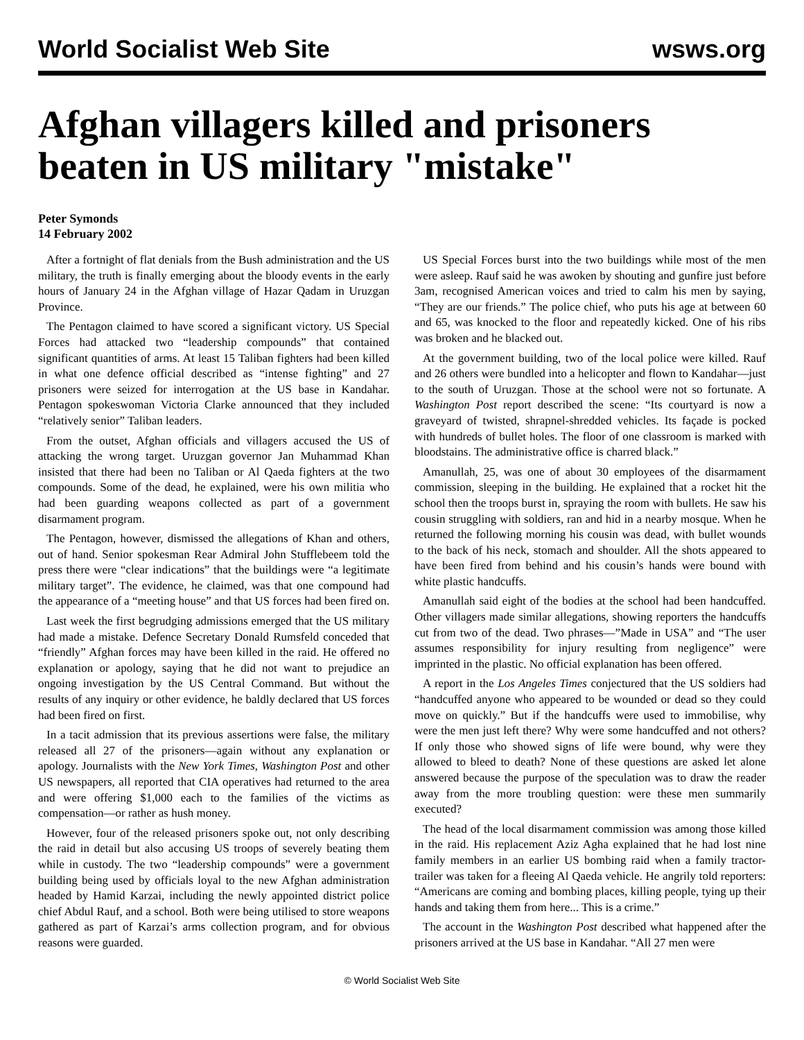World Socialist Web Site wsws.org
Afghan villagers killed and prisoners beaten in US military "mistake"
Peter Symonds
14 February 2002
After a fortnight of flat denials from the Bush administration and the US military, the truth is finally emerging about the bloody events in the early hours of January 24 in the Afghan village of Hazar Qadam in Uruzgan Province.
The Pentagon claimed to have scored a significant victory. US Special Forces had attacked two “leadership compounds” that contained significant quantities of arms. At least 15 Taliban fighters had been killed in what one defence official described as “intense fighting” and 27 prisoners were seized for interrogation at the US base in Kandahar. Pentagon spokeswoman Victoria Clarke announced that they included “relatively senior” Taliban leaders.
From the outset, Afghan officials and villagers accused the US of attacking the wrong target. Uruzgan governor Jan Muhammad Khan insisted that there had been no Taliban or Al Qaeda fighters at the two compounds. Some of the dead, he explained, were his own militia who had been guarding weapons collected as part of a government disarmament program.
The Pentagon, however, dismissed the allegations of Khan and others, out of hand. Senior spokesman Rear Admiral John Stufflebeem told the press there were “clear indications” that the buildings were “a legitimate military target”. The evidence, he claimed, was that one compound had the appearance of a “meeting house” and that US forces had been fired on.
Last week the first begrudging admissions emerged that the US military had made a mistake. Defence Secretary Donald Rumsfeld conceded that “friendly” Afghan forces may have been killed in the raid. He offered no explanation or apology, saying that he did not want to prejudice an ongoing investigation by the US Central Command. But without the results of any inquiry or other evidence, he baldly declared that US forces had been fired on first.
In a tacit admission that its previous assertions were false, the military released all 27 of the prisoners—again without any explanation or apology. Journalists with the New York Times, Washington Post and other US newspapers, all reported that CIA operatives had returned to the area and were offering $1,000 each to the families of the victims as compensation—or rather as hush money.
However, four of the released prisoners spoke out, not only describing the raid in detail but also accusing US troops of severely beating them while in custody. The two “leadership compounds” were a government building being used by officials loyal to the new Afghan administration headed by Hamid Karzai, including the newly appointed district police chief Abdul Rauf, and a school. Both were being utilised to store weapons gathered as part of Karzai’s arms collection program, and for obvious reasons were guarded.
US Special Forces burst into the two buildings while most of the men were asleep. Rauf said he was awoken by shouting and gunfire just before 3am, recognised American voices and tried to calm his men by saying, “They are our friends.” The police chief, who puts his age at between 60 and 65, was knocked to the floor and repeatedly kicked. One of his ribs was broken and he blacked out.
At the government building, two of the local police were killed. Rauf and 26 others were bundled into a helicopter and flown to Kandahar—just to the south of Uruzgan. Those at the school were not so fortunate. A Washington Post report described the scene: “Its courtyard is now a graveyard of twisted, shrapnel-shredded vehicles. Its façade is pocked with hundreds of bullet holes. The floor of one classroom is marked with bloodstains. The administrative office is charred black.”
Amanullah, 25, was one of about 30 employees of the disarmament commission, sleeping in the building. He explained that a rocket hit the school then the troops burst in, spraying the room with bullets. He saw his cousin struggling with soldiers, ran and hid in a nearby mosque. When he returned the following morning his cousin was dead, with bullet wounds to the back of his neck, stomach and shoulder. All the shots appeared to have been fired from behind and his cousin’s hands were bound with white plastic handcuffs.
Amanullah said eight of the bodies at the school had been handcuffed. Other villagers made similar allegations, showing reporters the handcuffs cut from two of the dead. Two phrases—”Made in USA” and “The user assumes responsibility for injury resulting from negligence” were imprinted in the plastic. No official explanation has been offered.
A report in the Los Angeles Times conjectured that the US soldiers had “handcuffed anyone who appeared to be wounded or dead so they could move on quickly.” But if the handcuffs were used to immobilise, why were the men just left there? Why were some handcuffed and not others? If only those who showed signs of life were bound, why were they allowed to bleed to death? None of these questions are asked let alone answered because the purpose of the speculation was to draw the reader away from the more troubling question: were these men summarily executed?
The head of the local disarmament commission was among those killed in the raid. His replacement Aziz Agha explained that he had lost nine family members in an earlier US bombing raid when a family tractor-trailer was taken for a fleeing Al Qaeda vehicle. He angrily told reporters: “Americans are coming and bombing places, killing people, tying up their hands and taking them from here... This is a crime.”
The account in the Washington Post described what happened after the prisoners arrived at the US base in Kandahar. “All 27 men were
© World Socialist Web Site